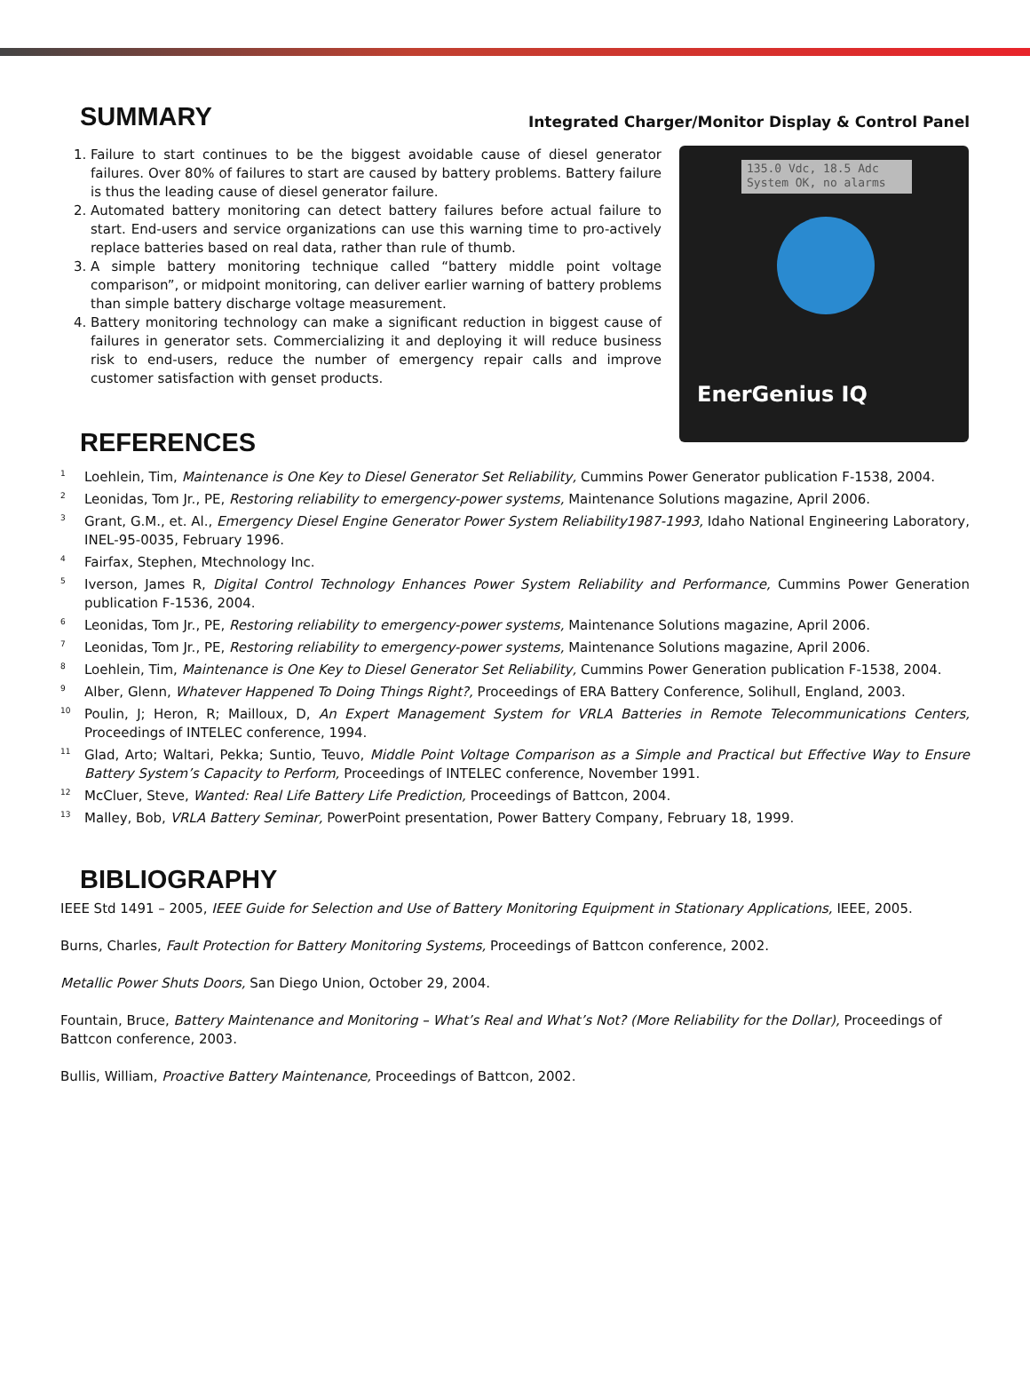SUMMARY
Integrated Charger/Monitor Display & Control Panel
1. Failure to start continues to be the biggest avoidable cause of diesel generator failures. Over 80% of failures to start are caused by battery problems. Battery failure is thus the leading cause of diesel generator failure.
2. Automated battery monitoring can detect battery failures before actual failure to start. End-users and service organizations can use this warning time to pro-actively replace batteries based on real data, rather than rule of thumb.
3. A simple battery monitoring technique called “battery middle point voltage comparison”, or midpoint monitoring, can deliver earlier warning of battery problems than simple battery discharge voltage measurement.
4. Battery monitoring technology can make a significant reduction in biggest cause of failures in generator sets. Commercializing it and deploying it will reduce business risk to end-users, reduce the number of emergency repair calls and improve customer satisfaction with genset products.
135.0 Vdc, 18.5 Adc
System OK, no alarms
EnerGenius IQ
REFERENCES
<sup>1</sup> Loehlein, Tim, Maintenance is One Key to Diesel Generator Set Reliability, Cummins Power Generator publication F-1538, 2004.
<sup>2</sup> Leonidas, Tom Jr., PE, Restoring reliability to emergency-power systems, Maintenance Solutions magazine, April 2006.
<sup>3</sup> Grant, G.M., et. Al., Emergency Diesel Engine Generator Power System Reliability1987-1993, Idaho National Engineering Laboratory, INEL-95-0035, February 1996.
<sup>4</sup> Fairfax, Stephen, Mtechnology Inc.
<sup>5</sup> Iverson, James R, Digital Control Technology Enhances Power System Reliability and Performance, Cummins Power Generation publication F-1536, 2004.
<sup>6</sup> Leonidas, Tom Jr., PE, Restoring reliability to emergency-power systems, Maintenance Solutions magazine, April 2006.
<sup>7</sup> Leonidas, Tom Jr., PE, Restoring reliability to emergency-power systems, Maintenance Solutions magazine, April 2006.
<sup>8</sup> Loehlein, Tim, Maintenance is One Key to Diesel Generator Set Reliability, Cummins Power Generation publication F-1538, 2004.
<sup>9</sup> Alber, Glenn, Whatever Happened To Doing Things Right?, Proceedings of ERA Battery Conference, Solihull, England, 2003.
<sup>10</sup> Poulin, J; Heron, R; Mailloux, D, An Expert Management System for VRLA Batteries in Remote Telecommunications Centers, Proceedings of INTELEC conference, 1994.
<sup>11</sup> Glad, Arto; Waltari, Pekka; Suntio, Teuvo, Middle Point Voltage Comparison as a Simple and Practical but Effective Way to Ensure Battery System’s Capacity to Perform, Proceedings of INTELEC conference, November 1991.
<sup>12</sup> McCluer, Steve, Wanted: Real Life Battery Life Prediction, Proceedings of Battcon, 2004.
<sup>13</sup> Malley, Bob, VRLA Battery Seminar, PowerPoint presentation, Power Battery Company, February 18, 1999.
BIBLIOGRAPHY
IEEE Std 1491 – 2005, IEEE Guide for Selection and Use of Battery Monitoring Equipment in Stationary Applications, IEEE, 2005.
Burns, Charles, Fault Protection for Battery Monitoring Systems, Proceedings of Battcon conference, 2002.
Metallic Power Shuts Doors, San Diego Union, October 29, 2004.
Fountain, Bruce, Battery Maintenance and Monitoring – What’s Real and What’s Not? (More Reliability for the Dollar), Proceedings of Battcon conference, 2003.
Bullis, William, Proactive Battery Maintenance, Proceedings of Battcon, 2002.